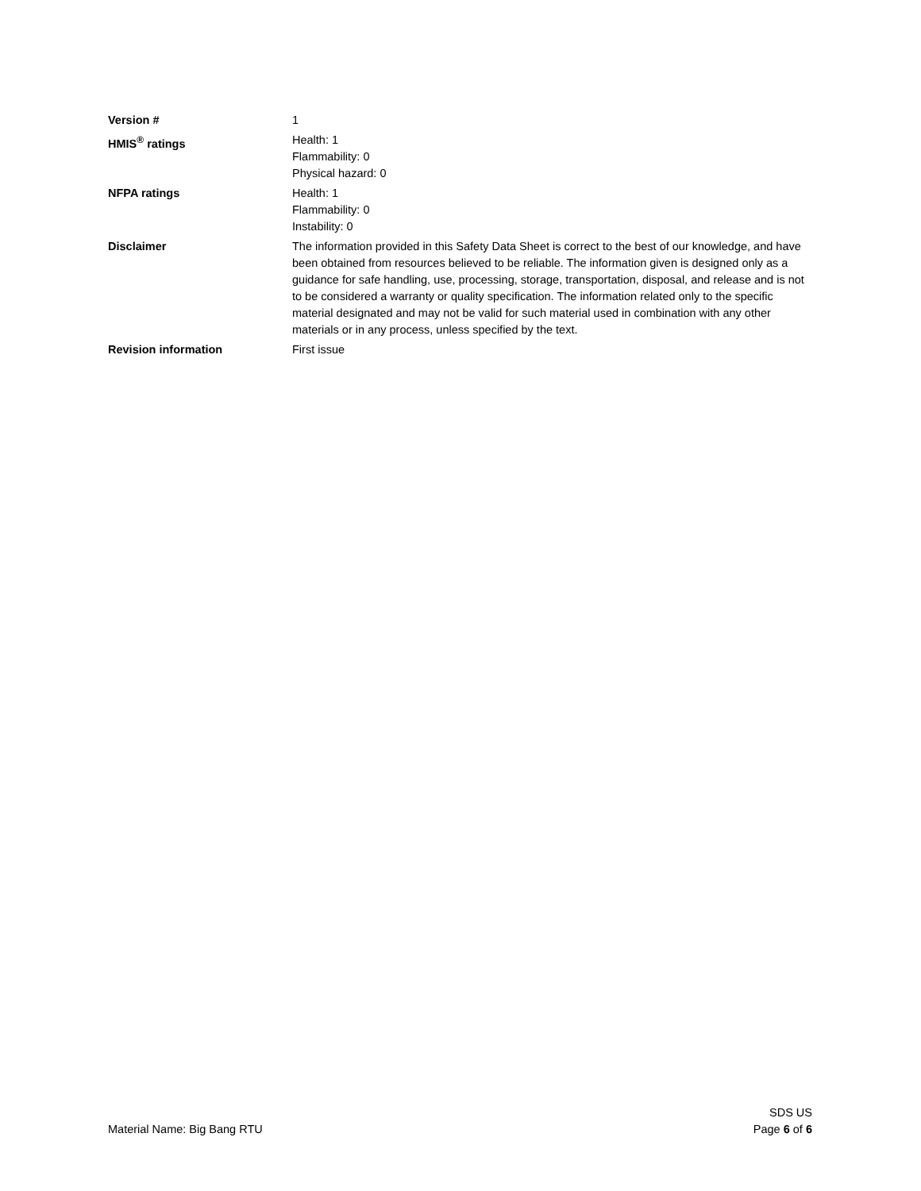Version # 1
HMIS<sup>®</sup> ratings Health: 1
Flammability: 0
Physical hazard: 0
NFPA ratings Health: 1
Flammability: 0
Instability: 0
Disclaimer The information provided in this Safety Data Sheet is correct to the best of our knowledge, and have been obtained from resources believed to be reliable. The information given is designed only as a guidance for safe handling, use, processing, storage, transportation, disposal, and release and is not to be considered a warranty or quality specification. The information related only to the specific material designated and may not be valid for such material used in combination with any other materials or in any process, unless specified by the text.
Revision information First issue
Material Name: Big Bang RTU
SDS US
Page 6 of 6